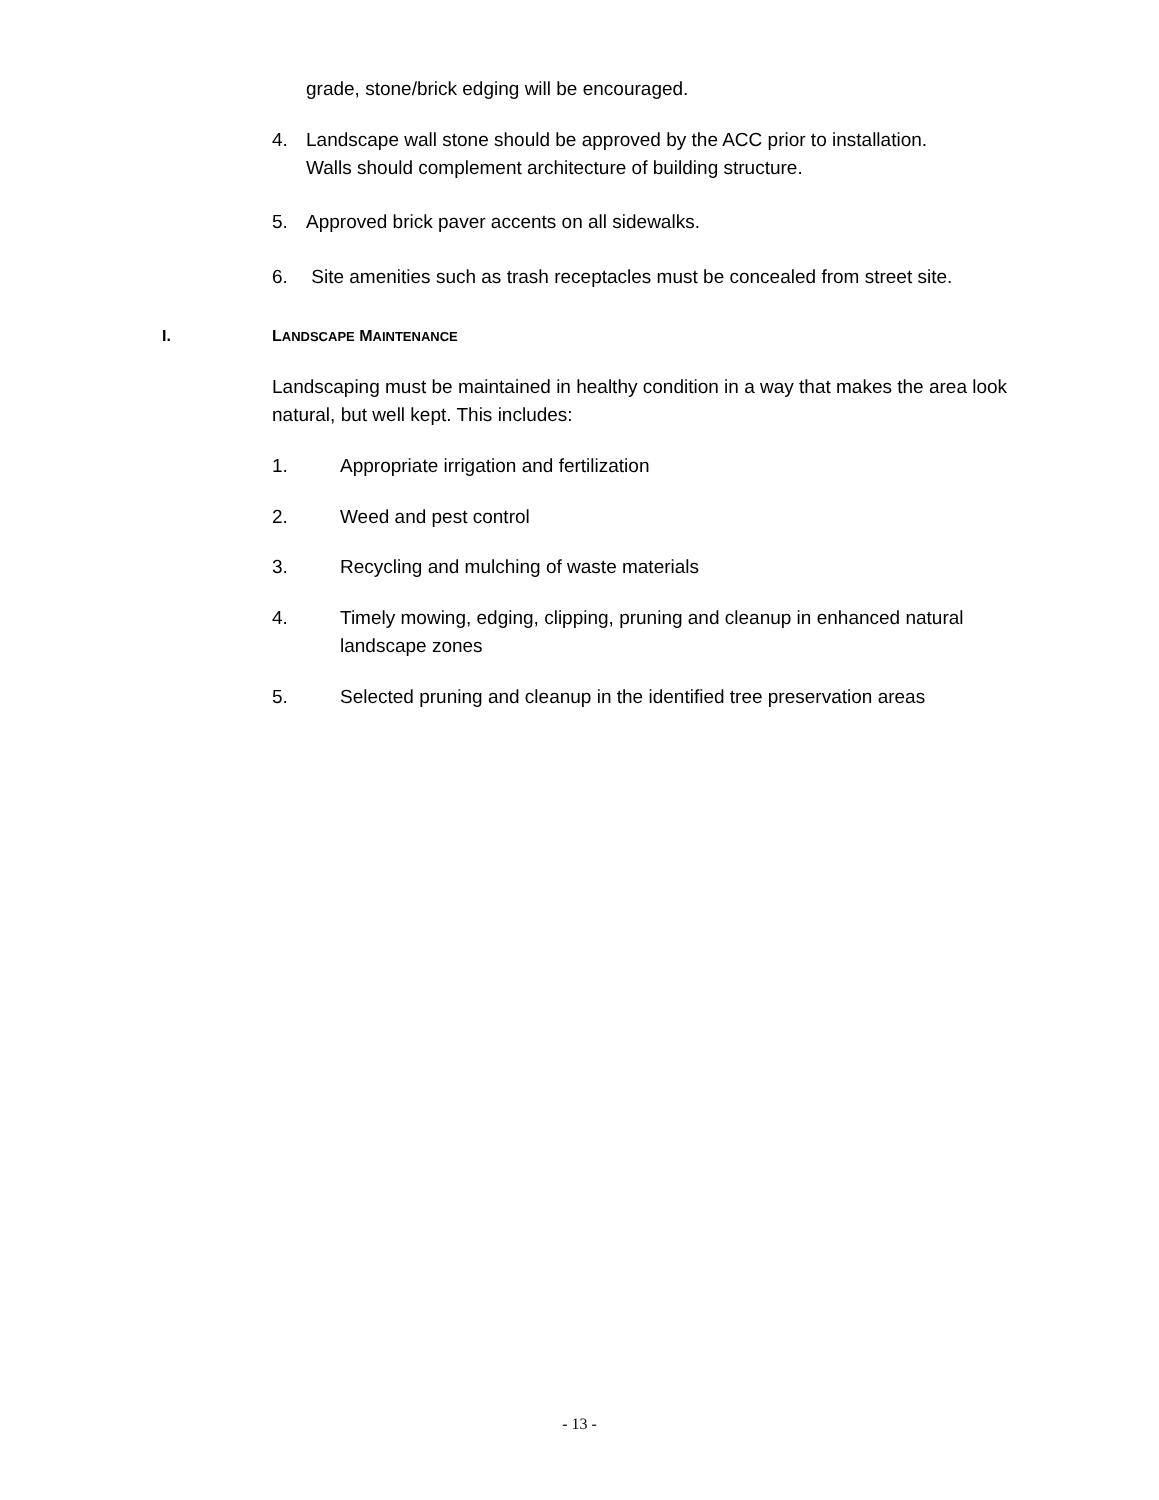grade, stone/brick edging will be encouraged.
4. Landscape wall stone should be approved by the ACC prior to installation.
Walls should complement architecture of building structure.
5. Approved brick paver accents on all sidewalks.
6. Site amenities such as trash receptacles must be concealed from street site.
I. LANDSCAPE MAINTENANCE
Landscaping must be maintained in healthy condition in a way that makes the area look natural, but well kept. This includes:
1. Appropriate irrigation and fertilization
2. Weed and pest control
3. Recycling and mulching of waste materials
4. Timely mowing, edging, clipping, pruning and cleanup in enhanced natural landscape zones
5. Selected pruning and cleanup in the identified tree preservation areas
- 13 -